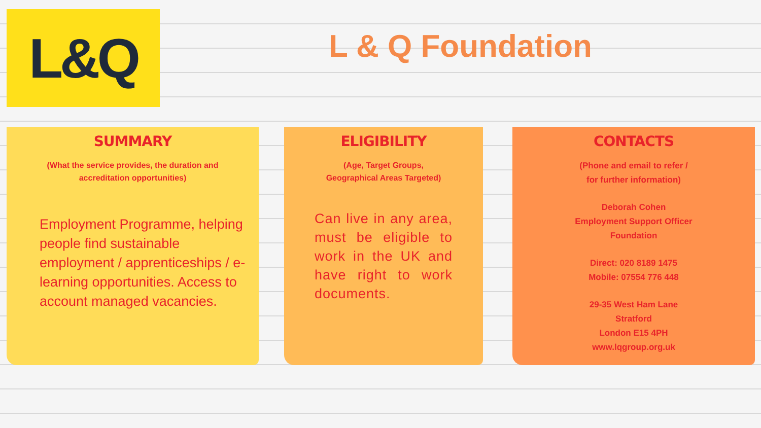L&Q
L & Q Foundation
SUMMARY
(What the service provides, the duration and
accreditation opportunities)
Employment Programme, helping people find sustainable employment / apprenticeships / e-learning opportunities. Access to account managed vacancies.
ELIGIBILITY
(Age, Target Groups,
Geographical Areas Targeted)
Can live in any area, must be eligible to work in the UK and have right to work documents.
CONTACTS
(Phone and email to refer /
for further information)
Deborah Cohen
Employment Support Officer
Foundation
Direct: 020 8189 1475
Mobile: 07554 776 448
29-35 West Ham Lane
Stratford
London E15 4PH
www.lqgroup.org.uk